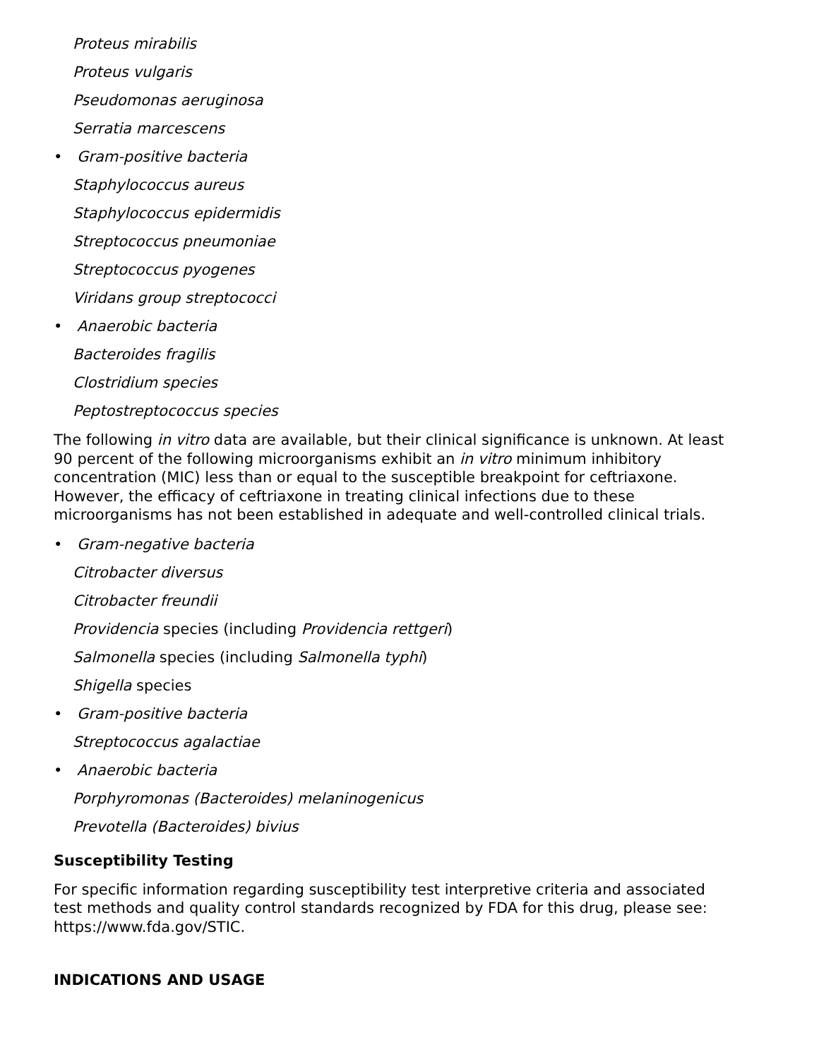Proteus mirabilis
Proteus vulgaris
Pseudomonas aeruginosa
Serratia marcescens
• Gram-positive bacteria
Staphylococcus aureus
Staphylococcus epidermidis
Streptococcus pneumoniae
Streptococcus pyogenes
Viridans group streptococci
• Anaerobic bacteria
Bacteroides fragilis
Clostridium species
Peptostreptococcus species
The following in vitro data are available, but their clinical significance is unknown. At least 90 percent of the following microorganisms exhibit an in vitro minimum inhibitory concentration (MIC) less than or equal to the susceptible breakpoint for ceftriaxone. However, the efficacy of ceftriaxone in treating clinical infections due to these microorganisms has not been established in adequate and well-controlled clinical trials.
• Gram-negative bacteria
Citrobacter diversus
Citrobacter freundii
Providencia species (including Providencia rettgeri)
Salmonella species (including Salmonella typhi)
Shigella species
• Gram-positive bacteria
Streptococcus agalactiae
• Anaerobic bacteria
Porphyromonas (Bacteroides) melaninogenicus
Prevotella (Bacteroides) bivius
Susceptibility Testing
For specific information regarding susceptibility test interpretive criteria and associated test methods and quality control standards recognized by FDA for this drug, please see: https://www.fda.gov/STIC.
INDICATIONS AND USAGE